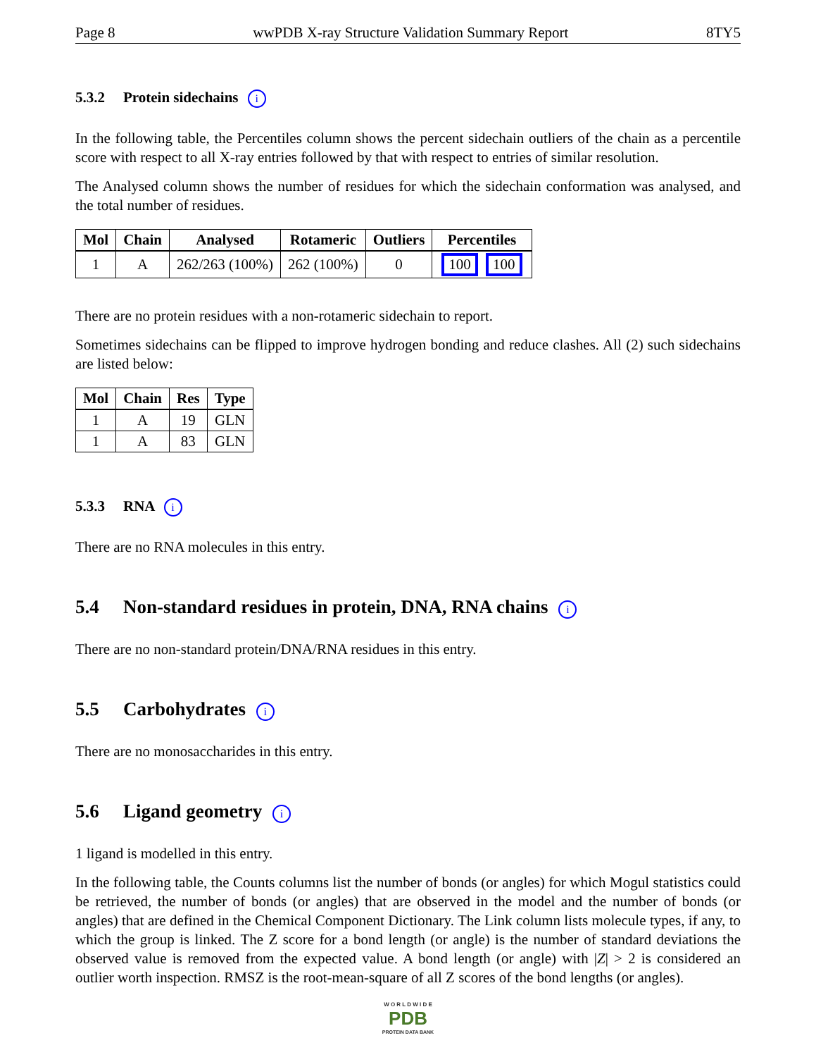Page 8 wwPDB X-ray Structure Validation Summary Report 8TY5
5.3.2 Protein sidechains i
In the following table, the Percentiles column shows the percent sidechain outliers of the chain as a percentile score with respect to all X-ray entries followed by that with respect to entries of similar resolution.
The Analysed column shows the number of residues for which the sidechain conformation was analysed, and the total number of residues.
| Mol | Chain | Analysed | Rotameric | Outliers | Percentiles |
| --- | --- | --- | --- | --- | --- |
| 1 | A | 262/263 (100%) | 262 (100%) | 0 | 100 100 |
There are no protein residues with a non-rotameric sidechain to report.
Sometimes sidechains can be flipped to improve hydrogen bonding and reduce clashes. All (2) such sidechains are listed below:
| Mol | Chain | Res | Type |
| --- | --- | --- | --- |
| 1 | A | 19 | GLN |
| 1 | A | 83 | GLN |
5.3.3 RNA i
There are no RNA molecules in this entry.
5.4 Non-standard residues in protein, DNA, RNA chains i
There are no non-standard protein/DNA/RNA residues in this entry.
5.5 Carbohydrates i
There are no monosaccharides in this entry.
5.6 Ligand geometry i
1 ligand is modelled in this entry.
In the following table, the Counts columns list the number of bonds (or angles) for which Mogul statistics could be retrieved, the number of bonds (or angles) that are observed in the model and the number of bonds (or angles) that are defined in the Chemical Component Dictionary. The Link column lists molecule types, if any, to which the group is linked. The Z score for a bond length (or angle) is the number of standard deviations the observed value is removed from the expected value. A bond length (or angle) with |Z| > 2 is considered an outlier worth inspection. RMSZ is the root-mean-square of all Z scores of the bond lengths (or angles).
W O R L D W I D E
PDB
PROTEIN DATA BANK